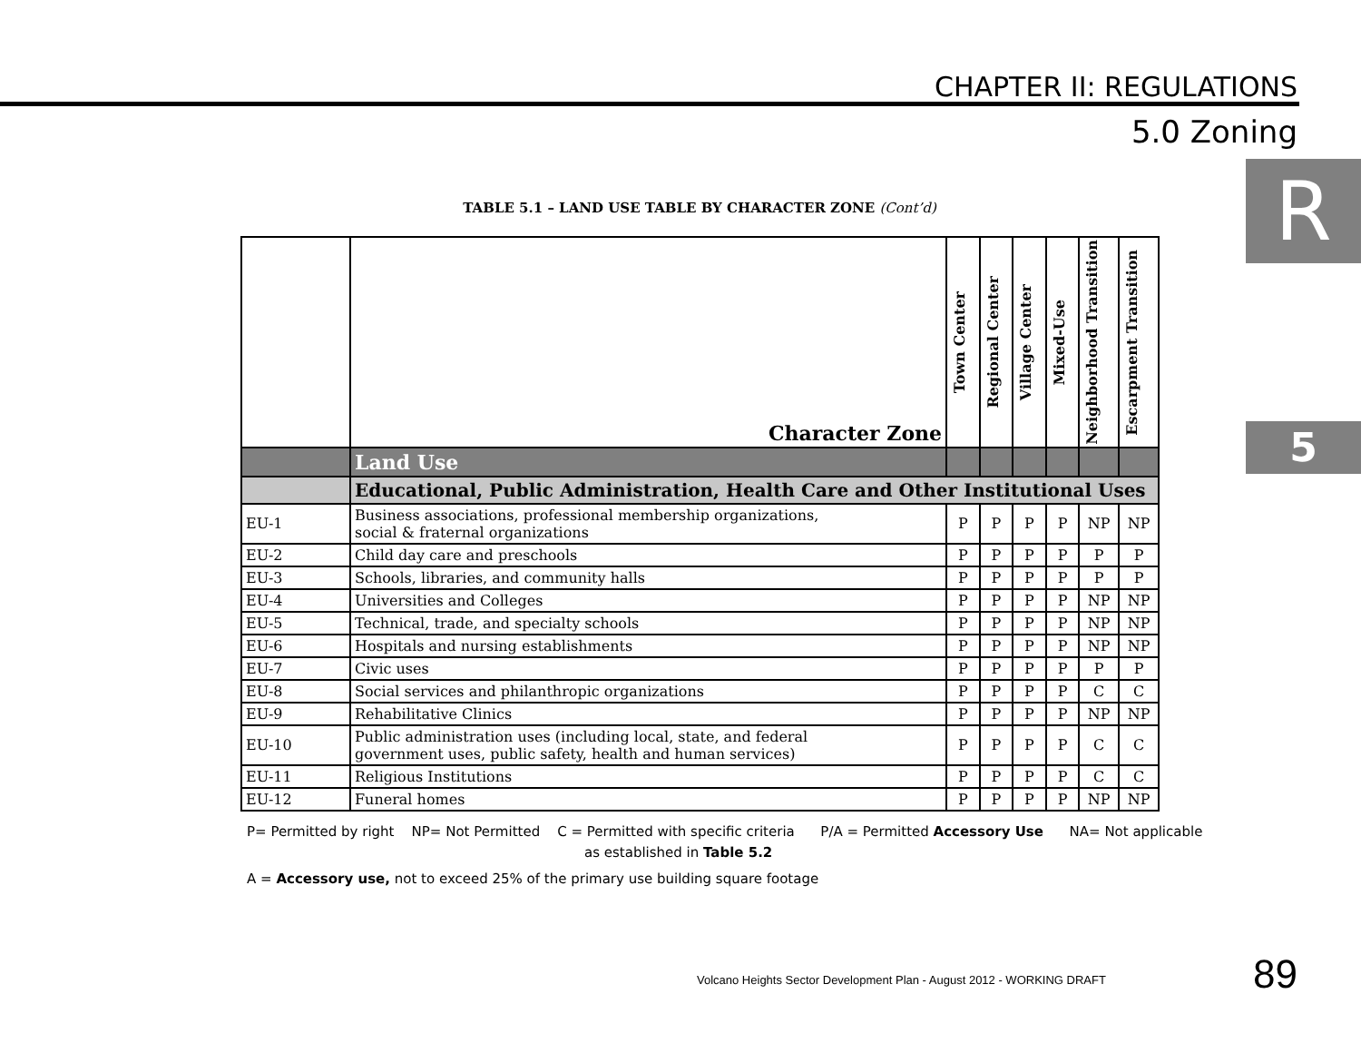CHAPTER II: REGULATIONS
5.0 Zoning
R
5
TABLE 5.1 – LAND USE TABLE BY CHARACTER ZONE (Cont’d)
| | Character Zone | Town Center | Regional Center | Village Center | Mixed-Use | Neighborhood Transition | Escarpment Transition |
| --- | --- | --- | --- | --- | --- | --- | --- |
| | Land Use | | | | | | |
| | Educational, Public Administration, Health Care and Other Institutional Uses | | | | | | |
| EU-1 | Business associations, professional membership organizations, social & fraternal organizations | P | P | P | P | NP | NP |
| EU-2 | Child day care and preschools | P | P | P | P | P | P |
| EU-3 | Schools, libraries, and community halls | P | P | P | P | P | P |
| EU-4 | Universities and Colleges | P | P | P | P | NP | NP |
| EU-5 | Technical, trade, and specialty schools | P | P | P | P | NP | NP |
| EU-6 | Hospitals and nursing establishments | P | P | P | P | NP | NP |
| EU-7 | Civic uses | P | P | P | P | P | P |
| EU-8 | Social services and philanthropic organizations | P | P | P | P | C | C |
| EU-9 | Rehabilitative Clinics | P | P | P | P | NP | NP |
| EU-10 | Public administration uses (including local, state, and federal government uses, public safety, health and human services) | P | P | P | P | C | C |
| EU-11 | Religious Institutions | P | P | P | P | C | C |
| EU-12 | Funeral homes | P | P | P | P | NP | NP |
P= Permitted by right NP= Not Permitted C = Permitted with specific criteria P/A = Permitted Accessory Use NA= Not applicable
as established in Table 5.2
A = Accessory use, not to exceed 25% of the primary use building square footage
Volcano Heights Sector Development Plan - August 2012 - WORKING DRAFT
89